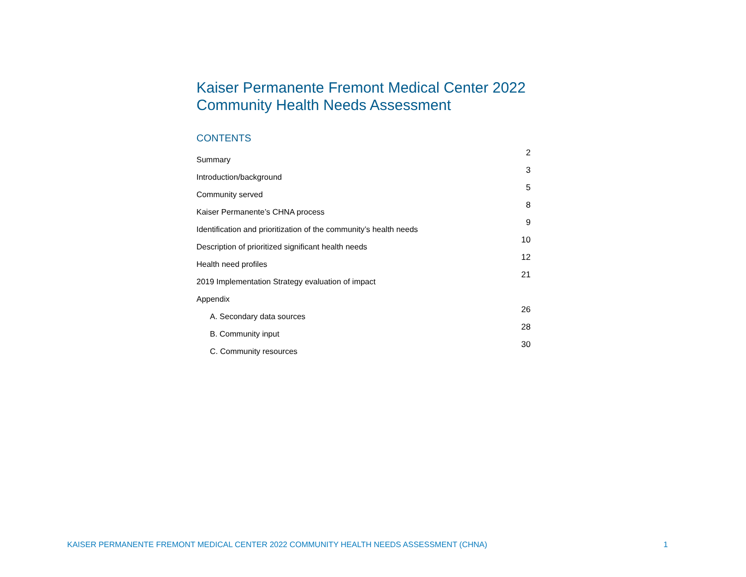Kaiser Permanente Fremont Medical Center 2022
Community Health Needs Assessment
CONTENTS
| Summary | 2 |
| Introduction/background | 3 |
| Community served | 5 |
| Kaiser Permanente’s CHNA process | 8 |
| Identification and prioritization of the community’s health needs | 9 |
| Description of prioritized significant health needs | 10 |
| Health need profiles | 12 |
| 2019 Implementation Strategy evaluation of impact | 21 |
| Appendix | |
| A. Secondary data sources | 26 |
| B. Community input | 28 |
| C. Community resources | 30 |
KAISER PERMANENTE FREMONT MEDICAL CENTER 2022 COMMUNITY HEALTH NEEDS ASSESSMENT (CHNA) 1